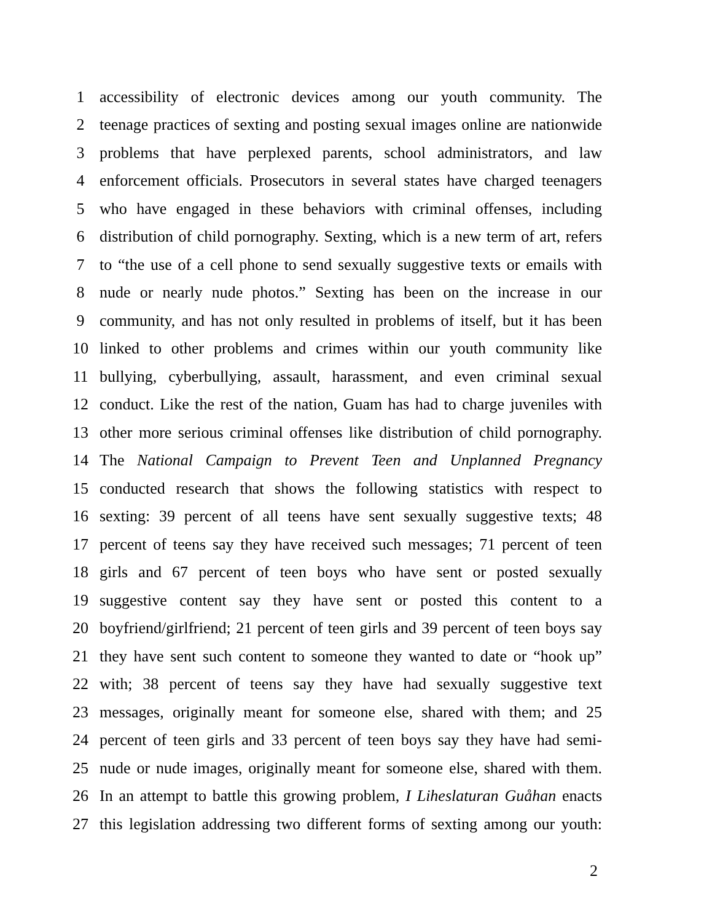1 accessibility of electronic devices among our youth community. The
2 teenage practices of sexting and posting sexual images online are nationwide
3 problems that have perplexed parents, school administrators, and law
4 enforcement officials. Prosecutors in several states have charged teenagers
5 who have engaged in these behaviors with criminal offenses, including
6 distribution of child pornography. Sexting, which is a new term of art, refers
7 to “the use of a cell phone to send sexually suggestive texts or emails with
8 nude or nearly nude photos.” Sexting has been on the increase in our
9 community, and has not only resulted in problems of itself, but it has been
10 linked to other problems and crimes within our youth community like
11 bullying, cyberbullying, assault, harassment, and even criminal sexual
12 conduct. Like the rest of the nation, Guam has had to charge juveniles with
13 other more serious criminal offenses like distribution of child pornography.
14 The National Campaign to Prevent Teen and Unplanned Pregnancy
15 conducted research that shows the following statistics with respect to
16 sexting: 39 percent of all teens have sent sexually suggestive texts; 48
17 percent of teens say they have received such messages; 71 percent of teen
18 girls and 67 percent of teen boys who have sent or posted sexually
19 suggestive content say they have sent or posted this content to a
20 boyfriend/girlfriend; 21 percent of teen girls and 39 percent of teen boys say
21 they have sent such content to someone they wanted to date or “hook up”
22 with; 38 percent of teens say they have had sexually suggestive text
23 messages, originally meant for someone else, shared with them; and 25
24 percent of teen girls and 33 percent of teen boys say they have had semi-
25 nude or nude images, originally meant for someone else, shared with them.
26 In an attempt to battle this growing problem, I Liheslaturan Guåhan enacts
27 this legislation addressing two different forms of sexting among our youth:
2